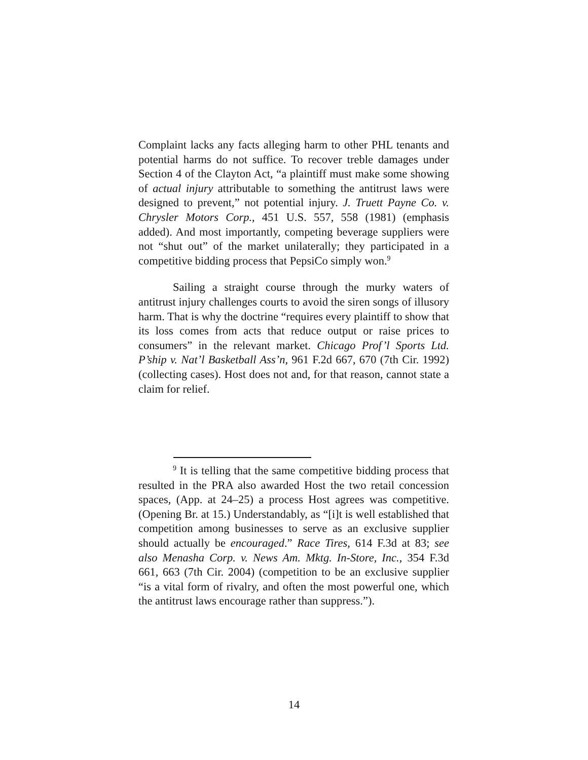Complaint lacks any facts alleging harm to other PHL tenants and potential harms do not suffice. To recover treble damages under Section 4 of the Clayton Act, “a plaintiff must make some showing of actual injury attributable to something the antitrust laws were designed to prevent,” not potential injury. J. Truett Payne Co. v. Chrysler Motors Corp., 451 U.S. 557, 558 (1981) (emphasis added). And most importantly, competing beverage suppliers were not “shut out” of the market unilaterally; they participated in a competitive bidding process that PepsiCo simply won.<sup>9</sup>
Sailing a straight course through the murky waters of antitrust injury challenges courts to avoid the siren songs of illusory harm. That is why the doctrine “requires every plaintiff to show that its loss comes from acts that reduce output or raise prices to consumers” in the relevant market. Chicago Prof’l Sports Ltd. P’ship v. Nat’l Basketball Ass’n, 961 F.2d 667, 670 (7th Cir. 1992) (collecting cases). Host does not and, for that reason, cannot state a claim for relief.
<sup>9</sup> It is telling that the same competitive bidding process that resulted in the PRA also awarded Host the two retail concession spaces, (App. at 24–25) a process Host agrees was competitive. (Opening Br. at 15.) Understandably, as “[i]t is well established that competition among businesses to serve as an exclusive supplier should actually be encouraged.” Race Tires, 614 F.3d at 83; see also Menasha Corp. v. News Am. Mktg. In-Store, Inc., 354 F.3d 661, 663 (7th Cir. 2004) (competition to be an exclusive supplier “is a vital form of rivalry, and often the most powerful one, which the antitrust laws encourage rather than suppress.”).
14